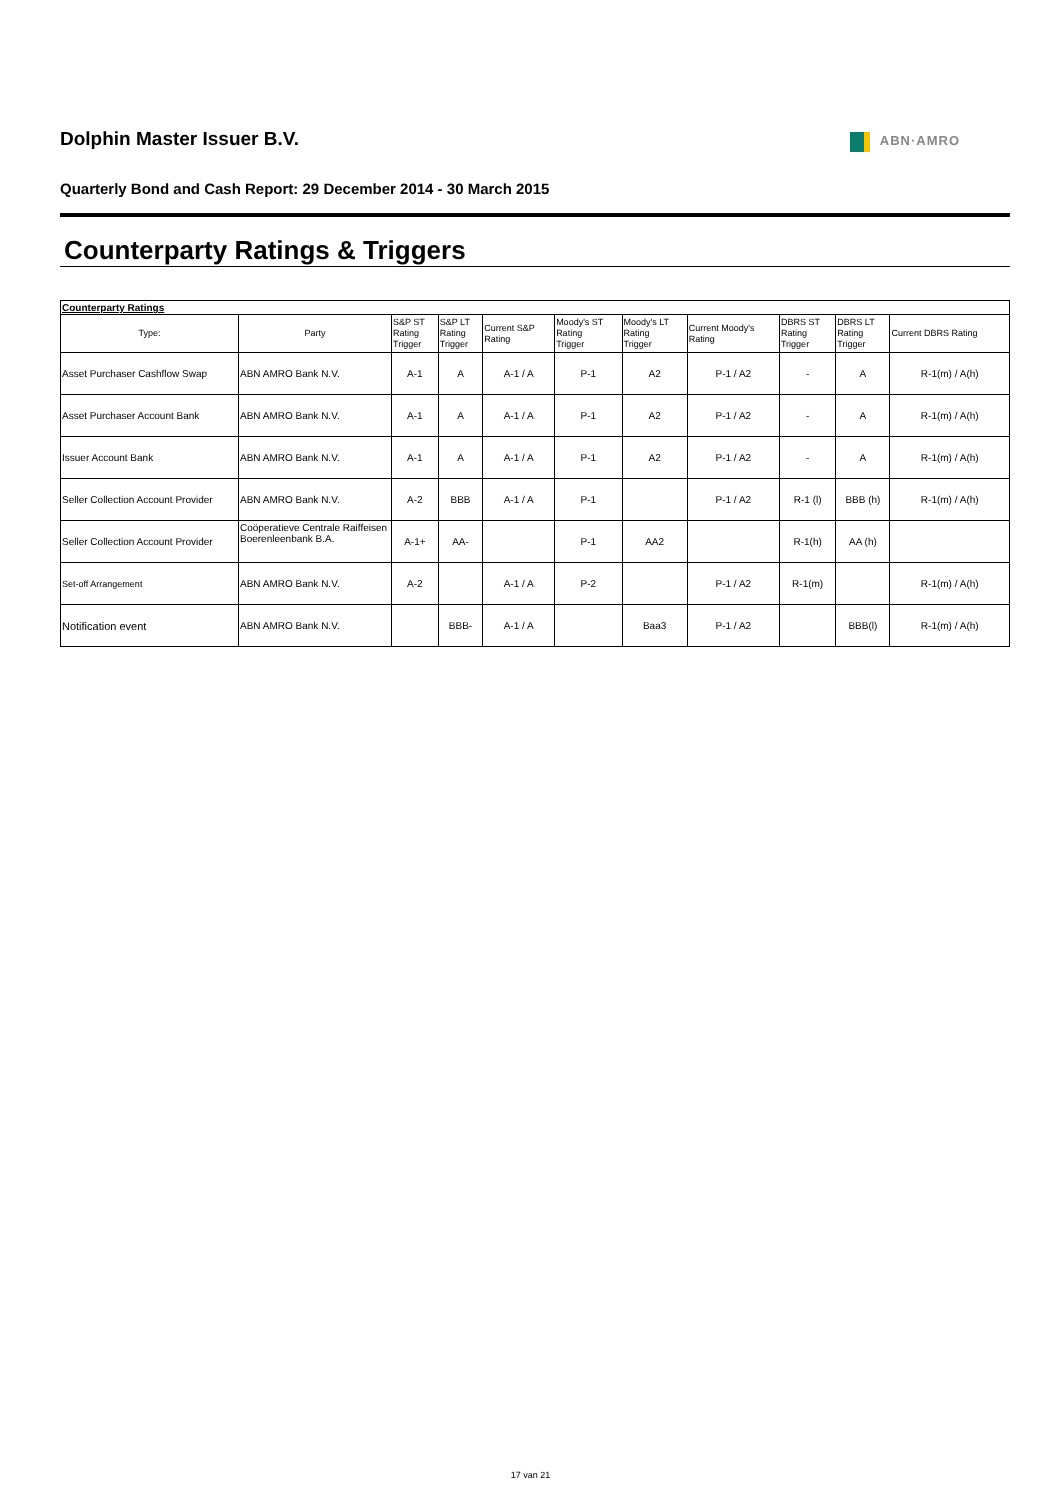Dolphin Master Issuer B.V.
ABN·AMRO
Quarterly Bond and Cash Report: 29 December 2014 - 30 March 2015
Counterparty Ratings & Triggers
| Counterparty Ratings | | | | | | | | | | |
| Type: | Party | S&P ST Rating Trigger | S&P LT Rating Trigger | Current S&P Rating | Moody's ST Rating Trigger | Moody's LT Rating Trigger | Current Moody's Rating | DBRS ST Rating Trigger | DBRS LT Rating Trigger | Current DBRS Rating |
| Asset Purchaser Cashflow Swap | ABN AMRO Bank N.V. | A-1 | A | A-1 / A | P-1 | A2 | P-1 / A2 | - | A | R-1(m) / A(h) |
| Asset Purchaser Account Bank | ABN AMRO Bank N.V. | A-1 | A | A-1 / A | P-1 | A2 | P-1 / A2 | - | A | R-1(m) / A(h) |
| Issuer Account Bank | ABN AMRO Bank N.V. | A-1 | A | A-1 / A | P-1 | A2 | P-1 / A2 | - | A | R-1(m) / A(h) |
| Seller Collection Account Provider | ABN AMRO Bank N.V. | A-2 | BBB | A-1 / A | P-1 | | P-1 / A2 | R-1 (l) | BBB (h) | R-1(m) / A(h) |
| Seller Collection Account Provider | Coöperatieve Centrale Raiffeisen Boerenleenbank B.A. | A-1+ | AA- | | P-1 | AA2 | | R-1(h) | AA (h) | |
| Set-off Arrangement | ABN AMRO Bank N.V. | A-2 | | A-1 / A | P-2 | | P-1 / A2 | R-1(m) | | R-1(m) / A(h) |
| Notification event | ABN AMRO Bank N.V. | | BBB- | A-1 / A | | Baa3 | P-1 / A2 | | BBB(l) | R-1(m) / A(h) |
17 van 21